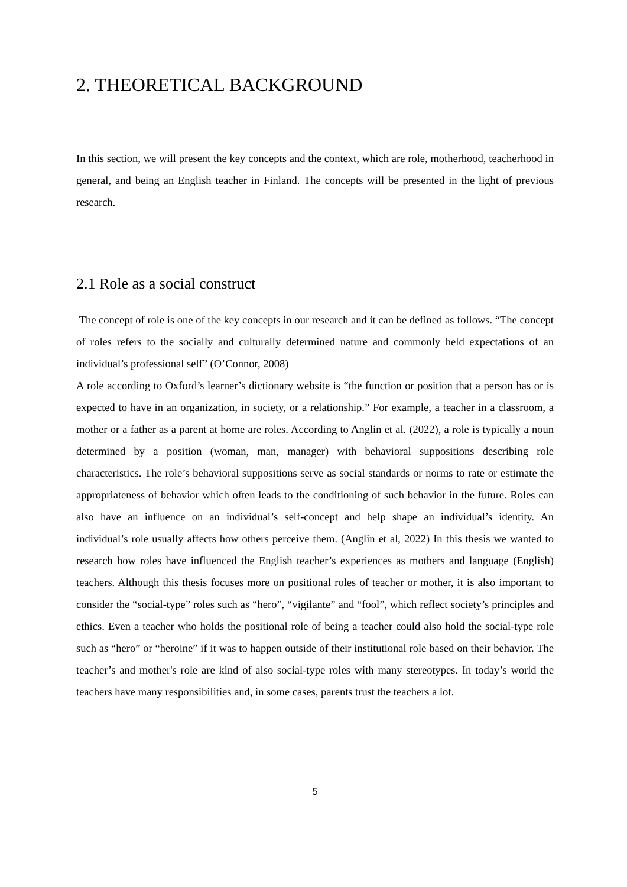2. THEORETICAL BACKGROUND
In this section, we will present the key concepts and the context, which are role, motherhood, teacherhood in general, and being an English teacher in Finland. The concepts will be presented in the light of previous research.
2.1 Role as a social construct
The concept of role is one of the key concepts in our research and it can be defined as follows. “The concept of roles refers to the socially and culturally determined nature and commonly held expectations of an individual’s professional self” (O’Connor, 2008)
A role according to Oxford’s learner’s dictionary website is “the function or position that a person has or is expected to have in an organization, in society, or a relationship.” For example, a teacher in a classroom, a mother or a father as a parent at home are roles. According to Anglin et al. (2022), a role is typically a noun determined by a position (woman, man, manager) with behavioral suppositions describing role characteristics. The role’s behavioral suppositions serve as social standards or norms to rate or estimate the appropriateness of behavior which often leads to the conditioning of such behavior in the future. Roles can also have an influence on an individual’s self-concept and help shape an individual’s identity. An individual’s role usually affects how others perceive them. (Anglin et al, 2022) In this thesis we wanted to research how roles have influenced the English teacher’s experiences as mothers and language (English) teachers. Although this thesis focuses more on positional roles of teacher or mother, it is also important to consider the “social-type” roles such as “hero”, “vigilante” and “fool”, which reflect society’s principles and ethics. Even a teacher who holds the positional role of being a teacher could also hold the social-type role such as “hero” or “heroine” if it was to happen outside of their institutional role based on their behavior. The teacher’s and mother's role are kind of also social-type roles with many stereotypes. In today’s world the teachers have many responsibilities and, in some cases, parents trust the teachers a lot.
5